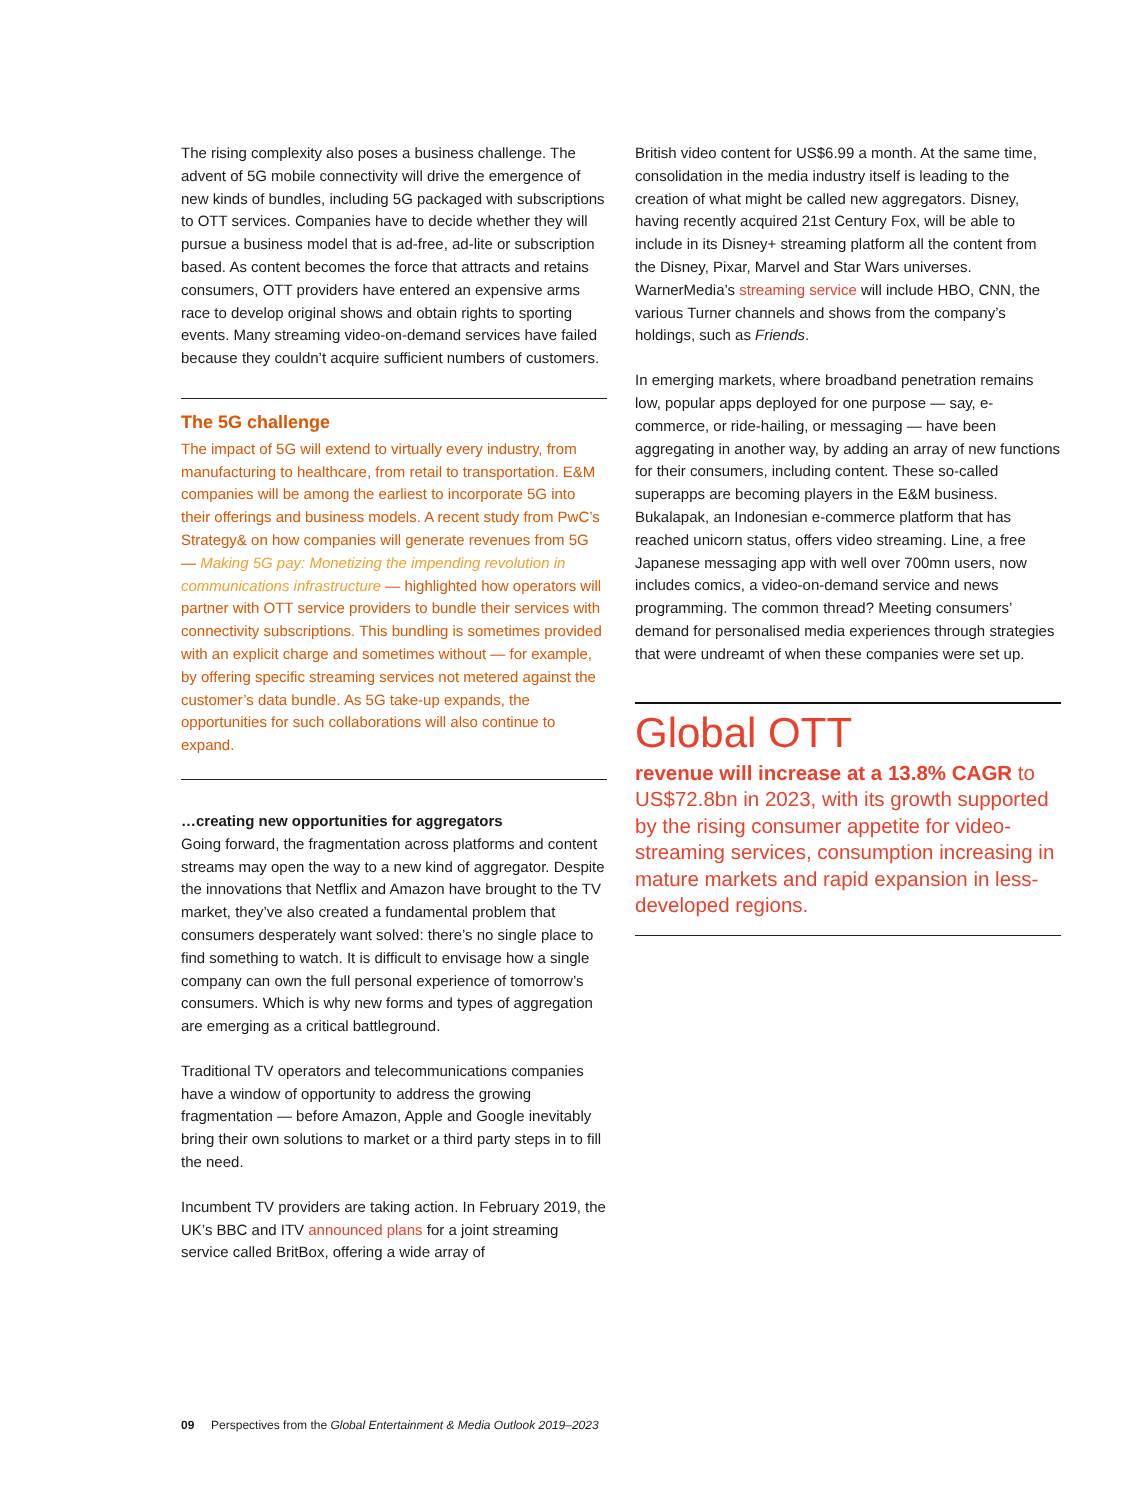The rising complexity also poses a business challenge. The advent of 5G mobile connectivity will drive the emergence of new kinds of bundles, including 5G packaged with subscriptions to OTT services. Companies have to decide whether they will pursue a business model that is ad-free, ad-lite or subscription based. As content becomes the force that attracts and retains consumers, OTT providers have entered an expensive arms race to develop original shows and obtain rights to sporting events. Many streaming video-on-demand services have failed because they couldn’t acquire sufficient numbers of customers.
The 5G challenge
The impact of 5G will extend to virtually every industry, from manufacturing to healthcare, from retail to transportation. E&M companies will be among the earliest to incorporate 5G into their offerings and business models. A recent study from PwC’s Strategy& on how companies will generate revenues from 5G — Making 5G pay: Monetizing the impending revolution in communications infrastructure — highlighted how operators will partner with OTT service providers to bundle their services with connectivity subscriptions. This bundling is sometimes provided with an explicit charge and sometimes without — for example, by offering specific streaming services not metered against the customer’s data bundle. As 5G take-up expands, the opportunities for such collaborations will also continue to expand.
…creating new opportunities for aggregators
Going forward, the fragmentation across platforms and content streams may open the way to a new kind of aggregator. Despite the innovations that Netflix and Amazon have brought to the TV market, they’ve also created a fundamental problem that consumers desperately want solved: there’s no single place to find something to watch. It is difficult to envisage how a single company can own the full personal experience of tomorrow’s consumers. Which is why new forms and types of aggregation are emerging as a critical battleground.
Traditional TV operators and telecommunications companies have a window of opportunity to address the growing fragmentation — before Amazon, Apple and Google inevitably bring their own solutions to market or a third party steps in to fill the need.
Incumbent TV providers are taking action. In February 2019, the UK’s BBC and ITV announced plans for a joint streaming service called BritBox, offering a wide array of
British video content for US$6.99 a month. At the same time, consolidation in the media industry itself is leading to the creation of what might be called new aggregators. Disney, having recently acquired 21st Century Fox, will be able to include in its Disney+ streaming platform all the content from the Disney, Pixar, Marvel and Star Wars universes. WarnerMedia’s streaming service will include HBO, CNN, the various Turner channels and shows from the company’s holdings, such as Friends.
In emerging markets, where broadband penetration remains low, popular apps deployed for one purpose — say, e-commerce, or ride-hailing, or messaging — have been aggregating in another way, by adding an array of new functions for their consumers, including content. These so-called superapps are becoming players in the E&M business. Bukalapak, an Indonesian e-commerce platform that has reached unicorn status, offers video streaming. Line, a free Japanese messaging app with well over 700mn users, now includes comics, a video-on-demand service and news programming. The common thread? Meeting consumers’ demand for personalised media experiences through strategies that were undreamt of when these companies were set up.
Global OTT
revenue will increase at a 13.8% CAGR to US$72.8bn in 2023, with its growth supported by the rising consumer appetite for video-streaming services, consumption increasing in mature markets and rapid expansion in less-developed regions.
09 Perspectives from the Global Entertainment & Media Outlook 2019–2023